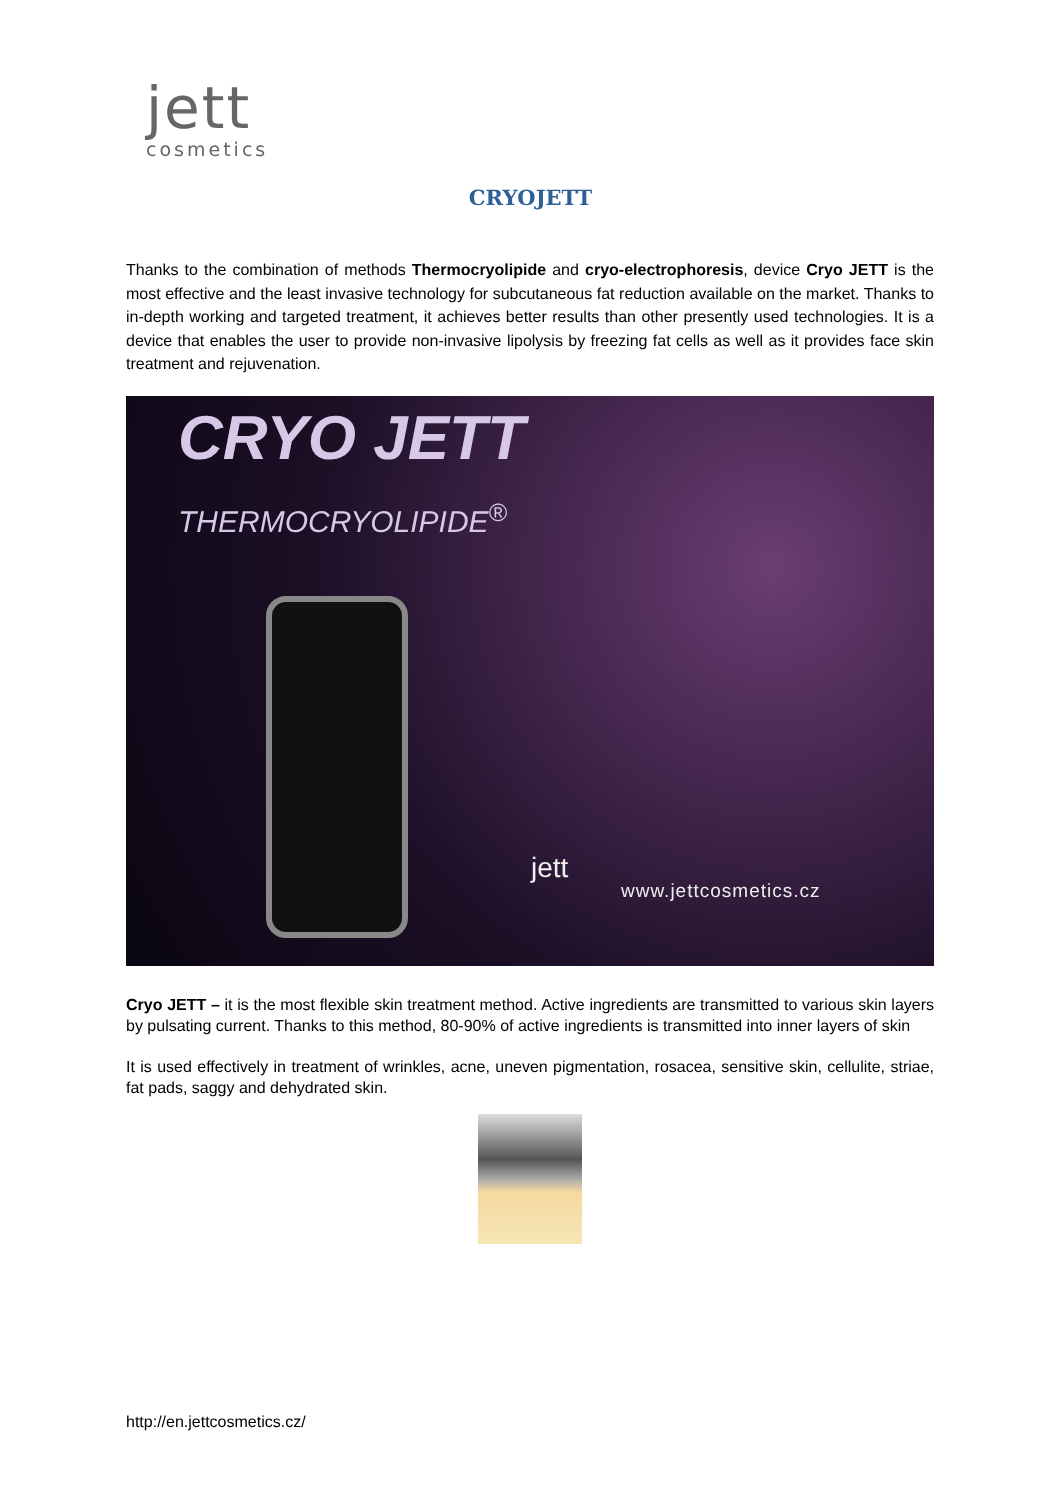jett
cosmetics
CRYOJETT
Thanks to the combination of methods Thermocryolipide and cryo-electrophoresis, device Cryo JETT is the most effective and the least invasive technology for subcutaneous fat reduction available on the market. Thanks to in-depth working and targeted treatment, it achieves better results than other presently used technologies. It is a device that enables the user to provide non-invasive lipolysis by freezing fat cells as well as it provides face skin treatment and rejuvenation.
CRYO JETT
THERMOCRYOLIPIDE<sup>®</sup>
jett
www.jettcosmetics.cz
Cryo JETT – it is the most flexible skin treatment method. Active ingredients are transmitted to various skin layers by pulsating current. Thanks to this method, 80-90% of active ingredients is transmitted into inner layers of skin
It is used effectively in treatment of wrinkles, acne, uneven pigmentation, rosacea, sensitive skin, cellulite, striae, fat pads, saggy and dehydrated skin.
http://en.jettcosmetics.cz/